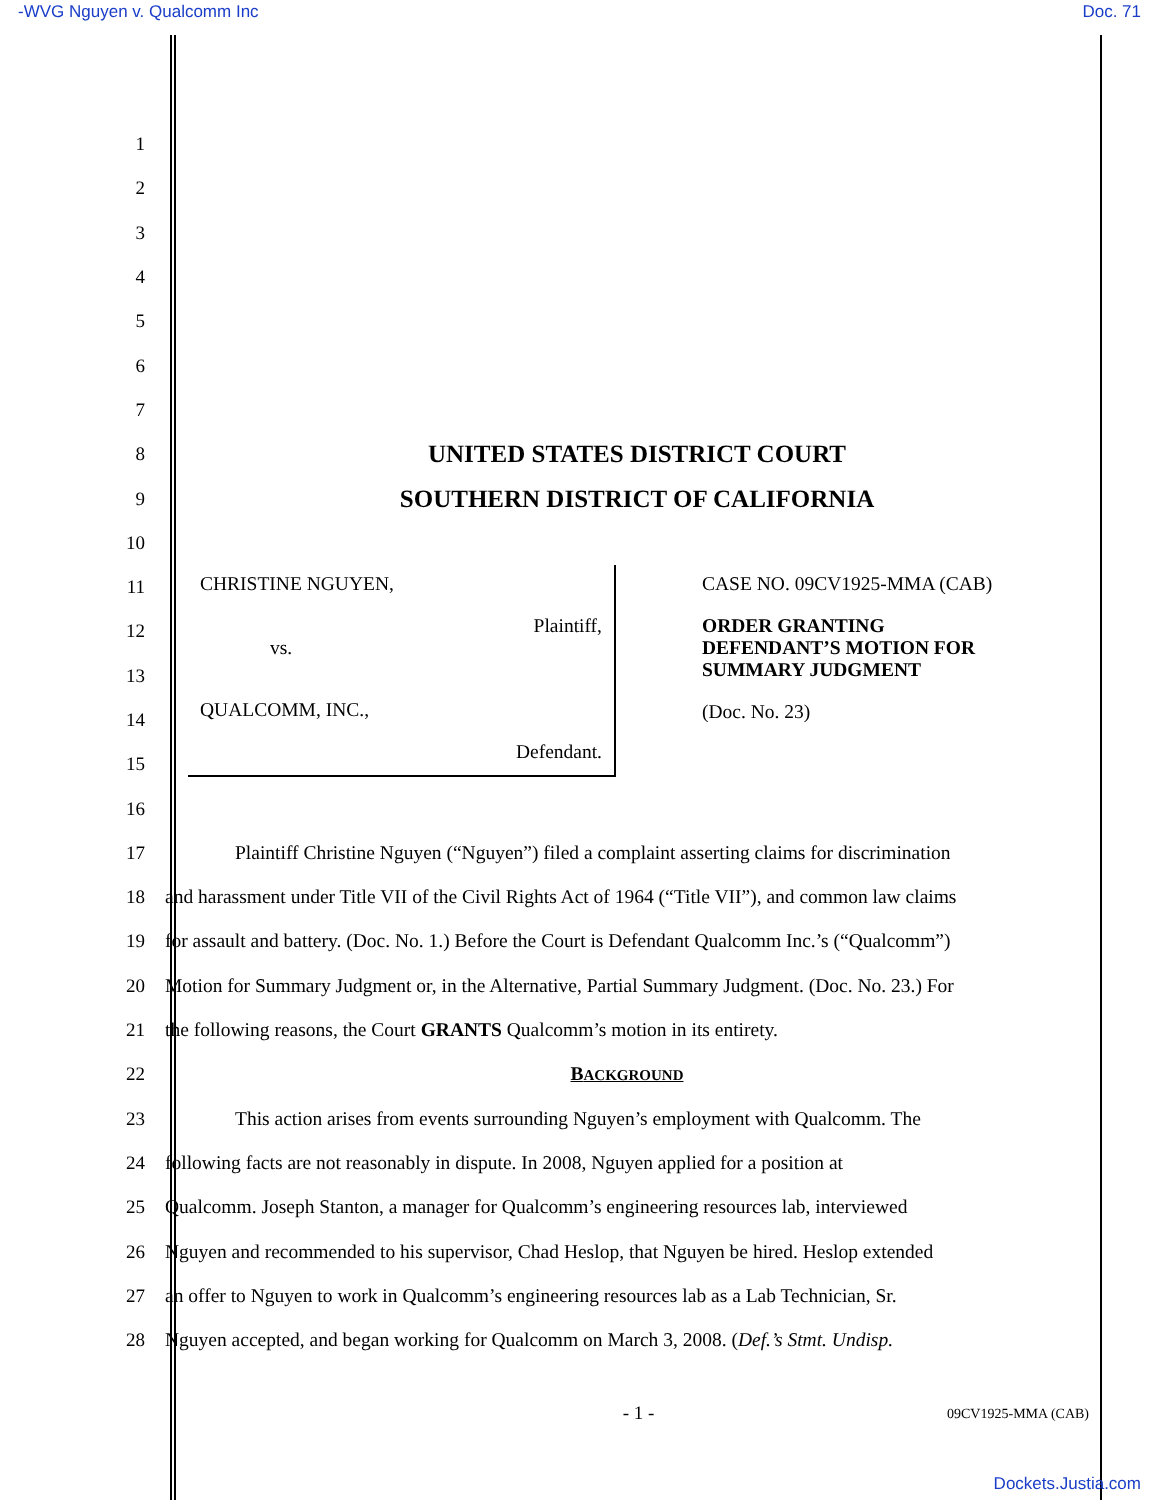-WVG Nguyen v. Qualcomm Inc Doc. 71
1
2
3
4
5
6
7
8
UNITED STATES DISTRICT COURT
9
SOUTHERN DISTRICT OF CALIFORNIA
10
11
12
13
14
15
CHRISTINE NGUYEN,
Plaintiff,
vs.
QUALCOMM, INC.,
Defendant.
CASE NO. 09CV1925-MMA (CAB)
ORDER GRANTING
DEFENDANT’S MOTION FOR
SUMMARY JUDGMENT
(Doc. No. 23)
16
17
Plaintiff Christine Nguyen (“Nguyen”) filed a complaint asserting claims for discrimination
18
and harassment under Title VII of the Civil Rights Act of 1964 (“Title VII”), and common law claims
19
for assault and battery. (Doc. No. 1.) Before the Court is Defendant Qualcomm Inc.’s (“Qualcomm”)
20
Motion for Summary Judgment or, in the Alternative, Partial Summary Judgment. (Doc. No. 23.) For
21
the following reasons, the Court GRANTS Qualcomm’s motion in its entirety.
22 BACKGROUND
23
This action arises from events surrounding Nguyen’s employment with Qualcomm. The
24
following facts are not reasonably in dispute. In 2008, Nguyen applied for a position at
25
Qualcomm. Joseph Stanton, a manager for Qualcomm’s engineering resources lab, interviewed
26
Nguyen and recommended to his supervisor, Chad Heslop, that Nguyen be hired. Heslop extended
27
an offer to Nguyen to work in Qualcomm’s engineering resources lab as a Lab Technician, Sr.
28
Nguyen accepted, and began working for Qualcomm on March 3, 2008. (Def.’s Stmt. Undisp.
- 1 - 09CV1925-MMA (CAB)
Dockets.Justia.com